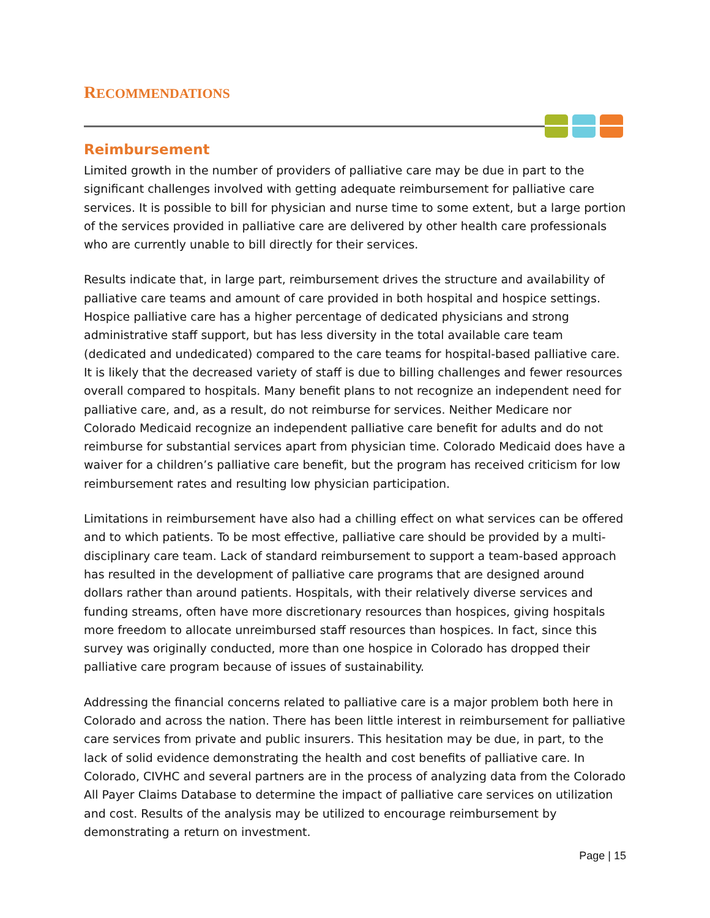RECOMMENDATIONS
Reimbursement
Limited growth in the number of providers of palliative care may be due in part to the significant challenges involved with getting adequate reimbursement for palliative care services. It is possible to bill for physician and nurse time to some extent, but a large portion of the services provided in palliative care are delivered by other health care professionals who are currently unable to bill directly for their services.
Results indicate that, in large part, reimbursement drives the structure and availability of palliative care teams and amount of care provided in both hospital and hospice settings. Hospice palliative care has a higher percentage of dedicated physicians and strong administrative staff support, but has less diversity in the total available care team (dedicated and undedicated) compared to the care teams for hospital-based palliative care. It is likely that the decreased variety of staff is due to billing challenges and fewer resources overall compared to hospitals. Many benefit plans to not recognize an independent need for palliative care, and, as a result, do not reimburse for services. Neither Medicare nor Colorado Medicaid recognize an independent palliative care benefit for adults and do not reimburse for substantial services apart from physician time. Colorado Medicaid does have a waiver for a children’s palliative care benefit, but the program has received criticism for low reimbursement rates and resulting low physician participation.
Limitations in reimbursement have also had a chilling effect on what services can be offered and to which patients. To be most effective, palliative care should be provided by a multi-disciplinary care team. Lack of standard reimbursement to support a team-based approach has resulted in the development of palliative care programs that are designed around dollars rather than around patients. Hospitals, with their relatively diverse services and funding streams, often have more discretionary resources than hospices, giving hospitals more freedom to allocate unreimbursed staff resources than hospices. In fact, since this survey was originally conducted, more than one hospice in Colorado has dropped their palliative care program because of issues of sustainability.
Addressing the financial concerns related to palliative care is a major problem both here in Colorado and across the nation. There has been little interest in reimbursement for palliative care services from private and public insurers. This hesitation may be due, in part, to the lack of solid evidence demonstrating the health and cost benefits of palliative care. In Colorado, CIVHC and several partners are in the process of analyzing data from the Colorado All Payer Claims Database to determine the impact of palliative care services on utilization and cost. Results of the analysis may be utilized to encourage reimbursement by demonstrating a return on investment.
Page | 15